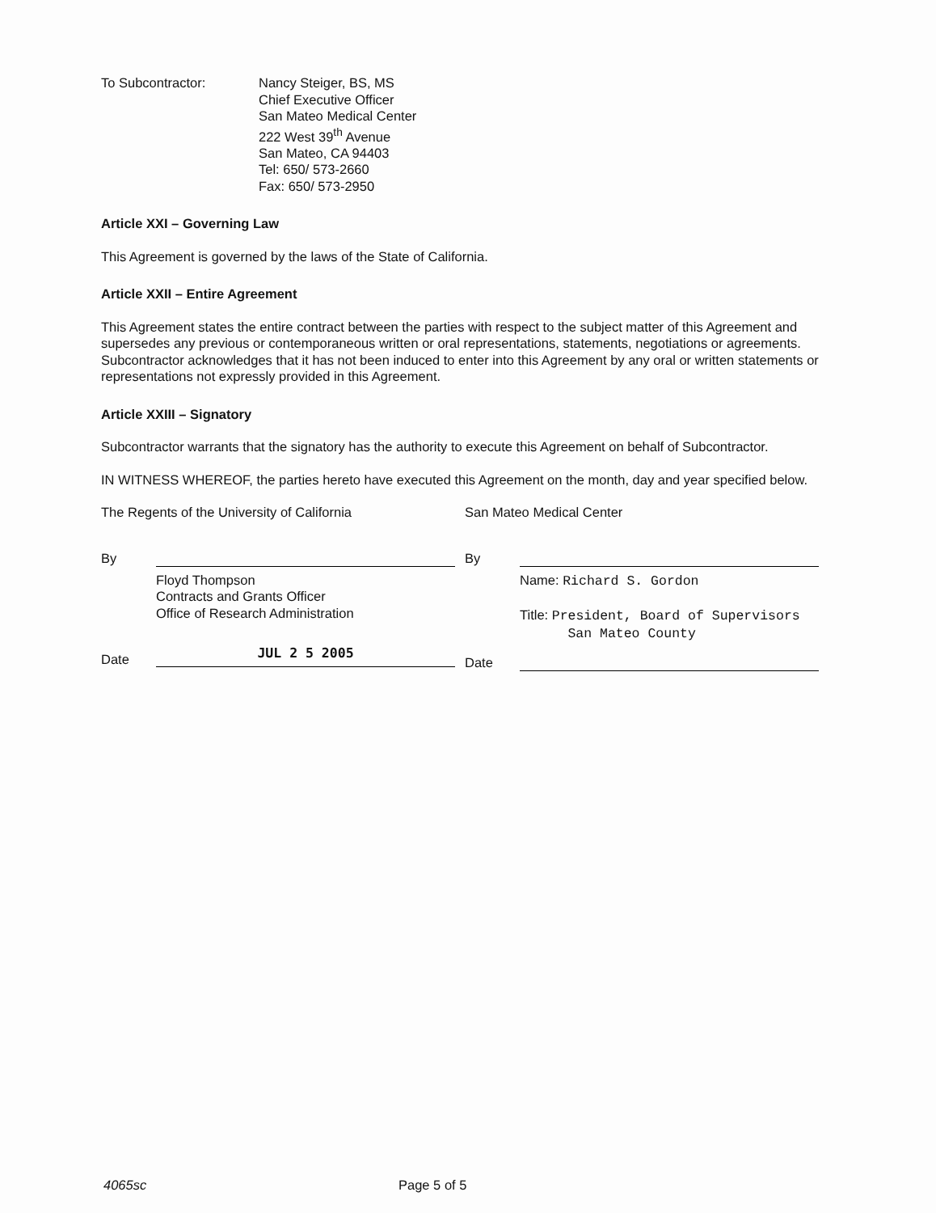To Subcontractor: Nancy Steiger, BS, MS
Chief Executive Officer
San Mateo Medical Center
222 West 39<sup>th</sup> Avenue
San Mateo, CA 94403
Tel: 650/ 573-2660
Fax: 650/ 573-2950
Article XXI – Governing Law
This Agreement is governed by the laws of the State of California.
Article XXII – Entire Agreement
This Agreement states the entire contract between the parties with respect to the subject matter of this Agreement and supersedes any previous or contemporaneous written or oral representations, statements, negotiations or agreements. Subcontractor acknowledges that it has not been induced to enter into this Agreement by any oral or written statements or representations not expressly provided in this Agreement.
Article XXIII – Signatory
Subcontractor warrants that the signatory has the authority to execute this Agreement on behalf of Subcontractor.
IN WITNESS WHEREOF, the parties hereto have executed this Agreement on the month, day and year specified below.
The Regents of the University of California
By
Floyd Thompson
Contracts and Grants Officer
Office of Research Administration
Date
JUL 2 5 2005
San Mateo Medical Center
By
Name: Richard S. Gordon
Title: President, Board of Supervisors
San Mateo County
Date
4065sc Page 5 of 5